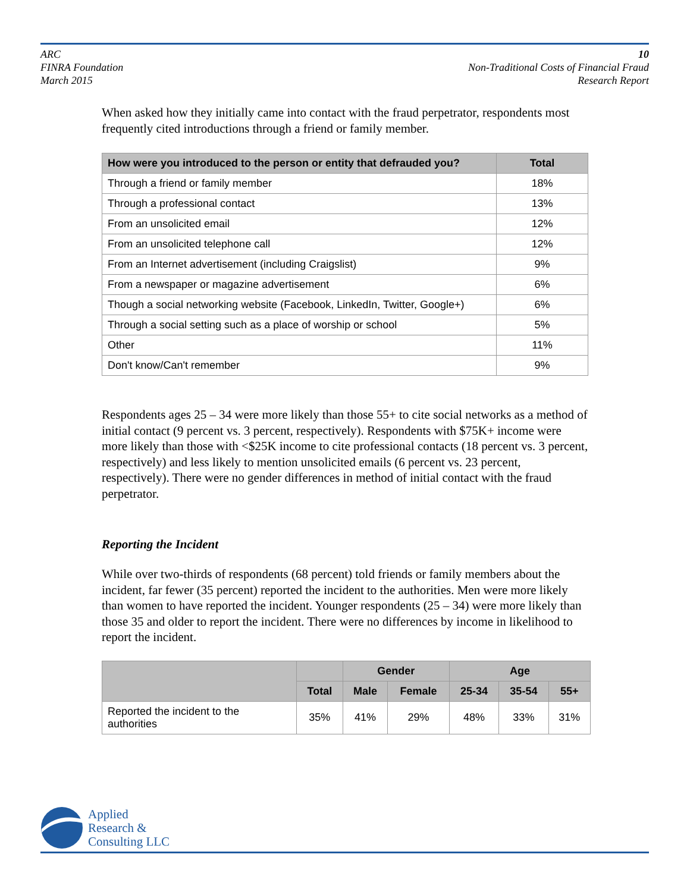ARC
FINRA Foundation
March 2015
10
Non-Traditional Costs of Financial Fraud
Research Report
When asked how they initially came into contact with the fraud perpetrator, respondents most frequently cited introductions through a friend or family member.
| How were you introduced to the person or entity that defrauded you? | Total |
| --- | --- |
| Through a friend or family member | 18% |
| Through a professional contact | 13% |
| From an unsolicited email | 12% |
| From an unsolicited telephone call | 12% |
| From an Internet advertisement (including Craigslist) | 9% |
| From a newspaper or magazine advertisement | 6% |
| Though a social networking website (Facebook, LinkedIn, Twitter, Google+) | 6% |
| Through a social setting such as a place of worship or school | 5% |
| Other | 11% |
| Don't know/Can't remember | 9% |
Respondents ages 25 – 34 were more likely than those 55+ to cite social networks as a method of initial contact (9 percent vs. 3 percent, respectively). Respondents with $75K+ income were more likely than those with <$25K income to cite professional contacts (18 percent vs. 3 percent, respectively) and less likely to mention unsolicited emails (6 percent vs. 23 percent, respectively). There were no gender differences in method of initial contact with the fraud perpetrator.
Reporting the Incident
While over two-thirds of respondents (68 percent) told friends or family members about the incident, far fewer (35 percent) reported the incident to the authorities. Men were more likely than women to have reported the incident. Younger respondents (25 – 34) were more likely than those 35 and older to report the incident. There were no differences by income in likelihood to report the incident.
| | | Gender | | Age | | |
| --- | --- | --- | --- | --- | --- | --- |
| | Total | Male | Female | 25-34 | 35-54 | 55+ |
| Reported the incident to the authorities | 35% | 41% | 29% | 48% | 33% | 31% |
Applied
Research &
Consulting LLC